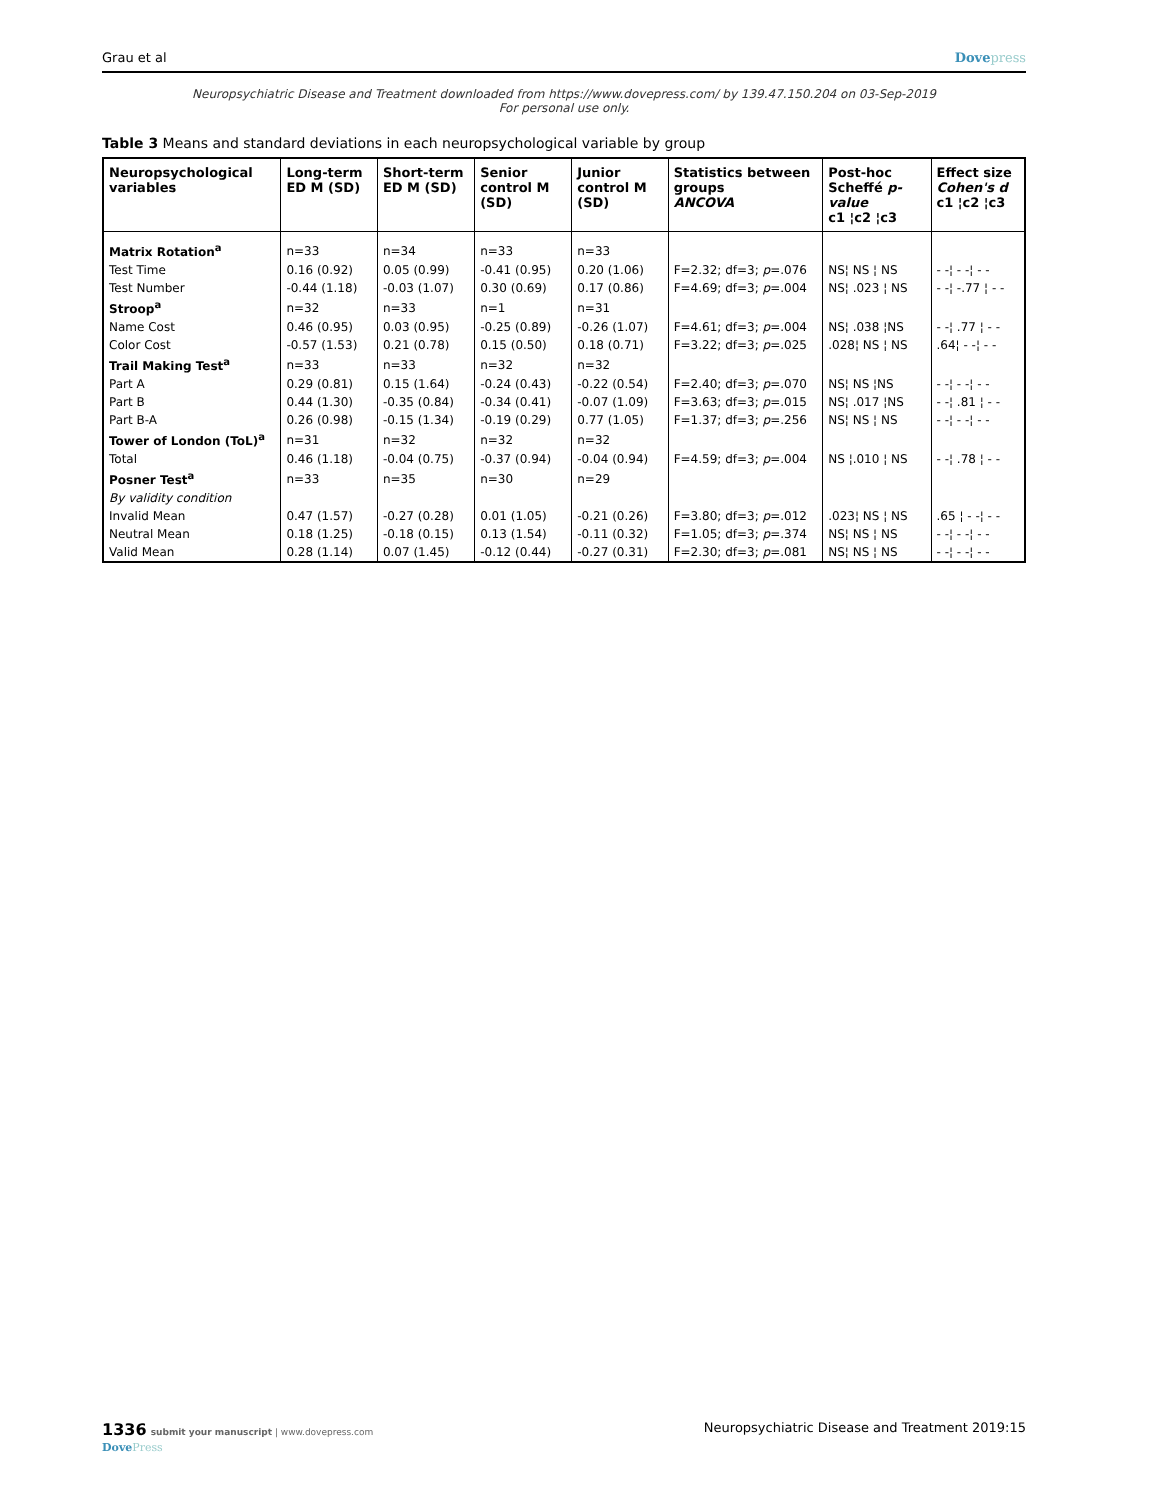Grau et al Dovepress
Neuropsychiatric Disease and Treatment downloaded from https://www.dovepress.com/ by 139.47.150.204 on 03-Sep-2019
For personal use only.
Table 3 Means and standard deviations in each neuropsychological variable by group
| Neuropsychological variables | Long-term ED M (SD) | Short-term ED M (SD) | Senior control M (SD) | Junior control M (SD) | Statistics between groups ANCOVA | Post-hoc Scheffé p-value c1 ¦c2 ¦c3 | Effect size Cohen's d c1 ¦c2 ¦c3 |
| --- | --- | --- | --- | --- | --- | --- | --- |
| Matrix Rotation<sup>a</sup> | n=33 | n=34 | n=33 | n=33 | | | |
| Test Time | 0.16 (0.92) | 0.05 (0.99) | -0.41 (0.95) | 0.20 (1.06) | F=2.32; df=3; p =.076 | NS¦ NS ¦ NS | - -¦ - -¦ - - |
| Test Number | -0.44 (1.18) | -0.03 (1.07) | 0.30 (0.69) | 0.17 (0.86) | F=4.69; df=3; p =.004 | NS¦ .023 ¦ NS | - -¦ -.77 ¦ - - |
| Stroop<sup>a</sup> | n=32 | n=33 | n=1 | n=31 | | | |
| Name Cost | 0.46 (0.95) | 0.03 (0.95) | -0.25 (0.89) | -0.26 (1.07) | F=4.61; df=3; p =.004 | NS¦ .038 ¦NS | - -¦ .77 ¦ - - |
| Color Cost | -0.57 (1.53) | 0.21 (0.78) | 0.15 (0.50) | 0.18 (0.71) | F=3.22; df=3; p =.025 | .028¦ NS ¦ NS | .64¦ - -¦ - - |
| Trail Making Test<sup>a</sup> | n=33 | n=33 | n=32 | n=32 | | | |
| Part A | 0.29 (0.81) | 0.15 (1.64) | -0.24 (0.43) | -0.22 (0.54) | F=2.40; df=3; p =.070 | NS¦ NS ¦NS | - -¦ - -¦ - - |
| Part B | 0.44 (1.30) | -0.35 (0.84) | -0.34 (0.41) | -0.07 (1.09) | F=3.63; df=3; p =.015 | NS¦ .017 ¦NS | - -¦ .81 ¦ - - |
| Part B-A | 0.26 (0.98) | -0.15 (1.34) | -0.19 (0.29) | 0.77 (1.05) | F=1.37; df=3; p =.256 | NS¦ NS ¦ NS | - -¦ - -¦ - - |
| Tower of London (ToL)<sup>a</sup> | n=31 | n=32 | n=32 | n=32 | | | |
| Total | 0.46 (1.18) | -0.04 (0.75) | -0.37 (0.94) | -0.04 (0.94) | F=4.59; df=3; p =.004 | NS ¦.010 ¦ NS | - -¦ .78 ¦ - - |
| Posner Test<sup>a</sup> | n=33 | n=35 | n=30 | n=29 | | | |
| By validity condition | | | | | | | |
| Invalid Mean | 0.47 (1.57) | -0.27 (0.28) | 0.01 (1.05) | -0.21 (0.26) | F=3.80; df=3; p =.012 | .023¦ NS ¦ NS | .65 ¦ - -¦ - - |
| Neutral Mean | 0.18 (1.25) | -0.18 (0.15) | 0.13 (1.54) | -0.11 (0.32) | F=1.05; df=3; p =.374 | NS¦ NS ¦ NS | - -¦ - -¦ - - |
| Valid Mean | 0.28 (1.14) | 0.07 (1.45) | -0.12 (0.44) | -0.27 (0.31) | F=2.30; df=3; p =.081 | NS¦ NS ¦ NS | - -¦ - -¦ - - |
1336 submit your manuscript | www.dovepress.com
DovePress
Neuropsychiatric Disease and Treatment 2019:15